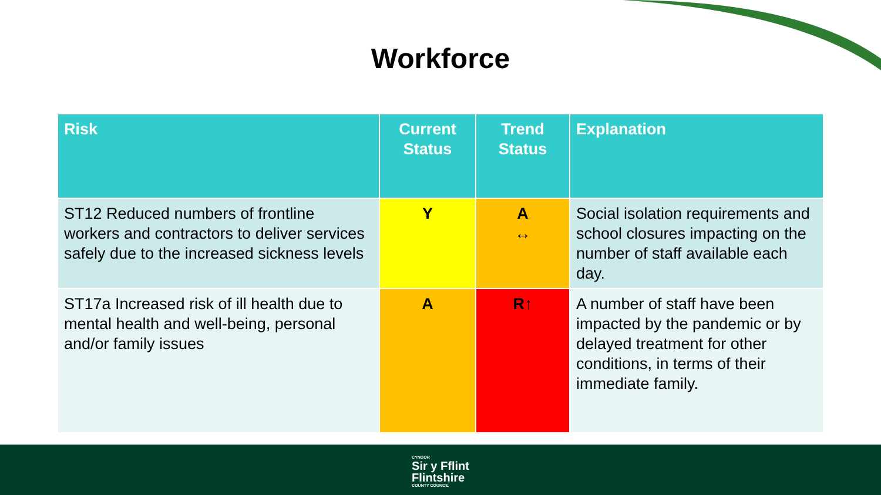Workforce
| Risk | Current Status | Trend Status | Explanation |
| --- | --- | --- | --- |
| ST12 Reduced numbers of frontline workers and contractors to deliver services safely due to the increased sickness levels | Y | A ↔ | Social isolation requirements and school closures impacting on the number of staff available each day. |
| ST17a Increased risk of ill health due to mental health and well-being, personal and/or family issues | A | R↑ | A number of staff have been impacted by the pandemic or by delayed treatment for other conditions, in terms of their immediate family. |
CYNGOR Sir y Fflint
Flintshire COUNTY COUNCIL